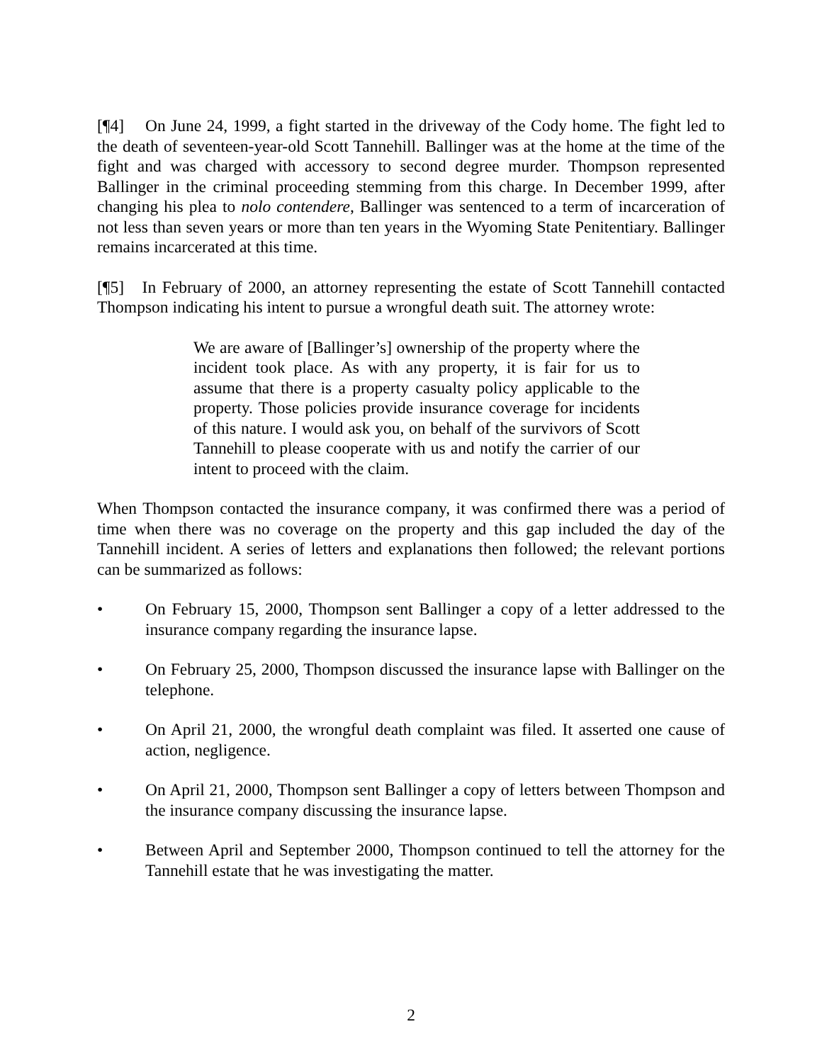[¶4] On June 24, 1999, a fight started in the driveway of the Cody home. The fight led to the death of seventeen-year-old Scott Tannehill. Ballinger was at the home at the time of the fight and was charged with accessory to second degree murder. Thompson represented Ballinger in the criminal proceeding stemming from this charge. In December 1999, after changing his plea to nolo contendere, Ballinger was sentenced to a term of incarceration of not less than seven years or more than ten years in the Wyoming State Penitentiary. Ballinger remains incarcerated at this time.
[¶5] In February of 2000, an attorney representing the estate of Scott Tannehill contacted Thompson indicating his intent to pursue a wrongful death suit. The attorney wrote:
We are aware of [Ballinger’s] ownership of the property where the incident took place. As with any property, it is fair for us to assume that there is a property casualty policy applicable to the property. Those policies provide insurance coverage for incidents of this nature. I would ask you, on behalf of the survivors of Scott Tannehill to please cooperate with us and notify the carrier of our intent to proceed with the claim.
When Thompson contacted the insurance company, it was confirmed there was a period of time when there was no coverage on the property and this gap included the day of the Tannehill incident. A series of letters and explanations then followed; the relevant portions can be summarized as follows:
• On February 15, 2000, Thompson sent Ballinger a copy of a letter addressed to the insurance company regarding the insurance lapse.
• On February 25, 2000, Thompson discussed the insurance lapse with Ballinger on the telephone.
• On April 21, 2000, the wrongful death complaint was filed. It asserted one cause of action, negligence.
• On April 21, 2000, Thompson sent Ballinger a copy of letters between Thompson and the insurance company discussing the insurance lapse.
• Between April and September 2000, Thompson continued to tell the attorney for the Tannehill estate that he was investigating the matter.
2